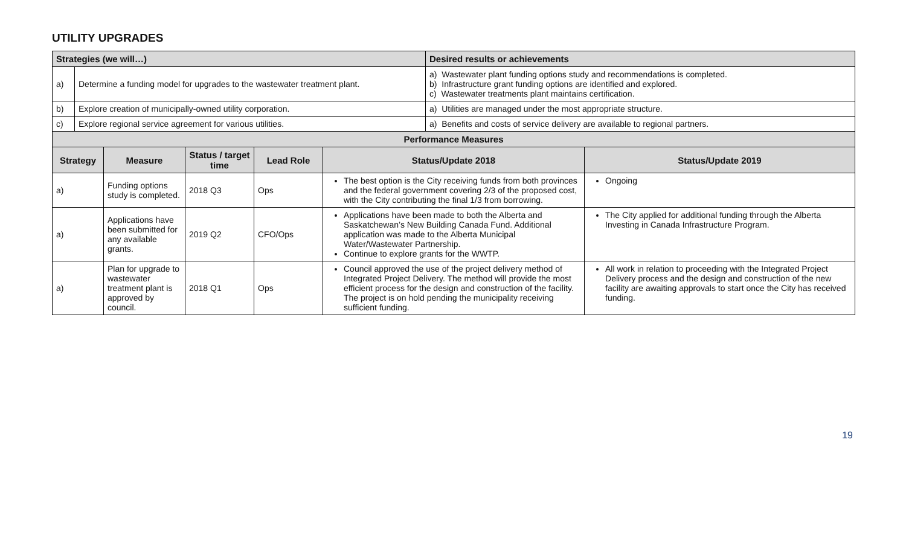UTILITY UPGRADES
| Strategies (we will…) | | | | | | Desired results or achievements | |
| --- | --- | --- | --- | --- | --- | --- | --- |
| a) | Determine a funding model for upgrades to the wastewater treatment plant. | | | | | a) Wastewater plant funding options study and recommendations is completed. b) Infrastructure grant funding options are identified and explored. c) Wastewater treatments plant maintains certification. | |
| b) | Explore creation of municipally-owned utility corporation. | | | | | a) Utilities are managed under the most appropriate structure. | |
| c) | Explore regional service agreement for various utilities. | | | | | a) Benefits and costs of service delivery are available to regional partners. | |
| Performance Measures | | | | | | | |
| Strategy | | Measure | Status / target time | Lead Role | Status/Update 2018 | | Status/Update 2019 |
| a) | | Funding options study is completed. | 2018 Q3 | Ops | The best option is the City receiving funds from both provinces and the federal government covering 2/3 of the proposed cost, with the City contributing the final 1/3 from borrowing. | | Ongoing |
| a) | | Applications have been submitted for any available grants. | 2019 Q2 | CFO/Ops | Applications have been made to both the Alberta and Saskatchewan’s New Building Canada Fund. Additional application was made to the Alberta Municipal Water/Wastewater Partnership. Continue to explore grants for the WWTP. | | The City applied for additional funding through the Alberta Investing in Canada Infrastructure Program. |
| a) | | Plan for upgrade to wastewater treatment plant is approved by council. | 2018 Q1 | Ops | Council approved the use of the project delivery method of Integrated Project Delivery. The method will provide the most efficient process for the design and construction of the facility. The project is on hold pending the municipality receiving sufficient funding. | | All work in relation to proceeding with the Integrated Project Delivery process and the design and construction of the new facility are awaiting approvals to start once the City has received funding. |
19